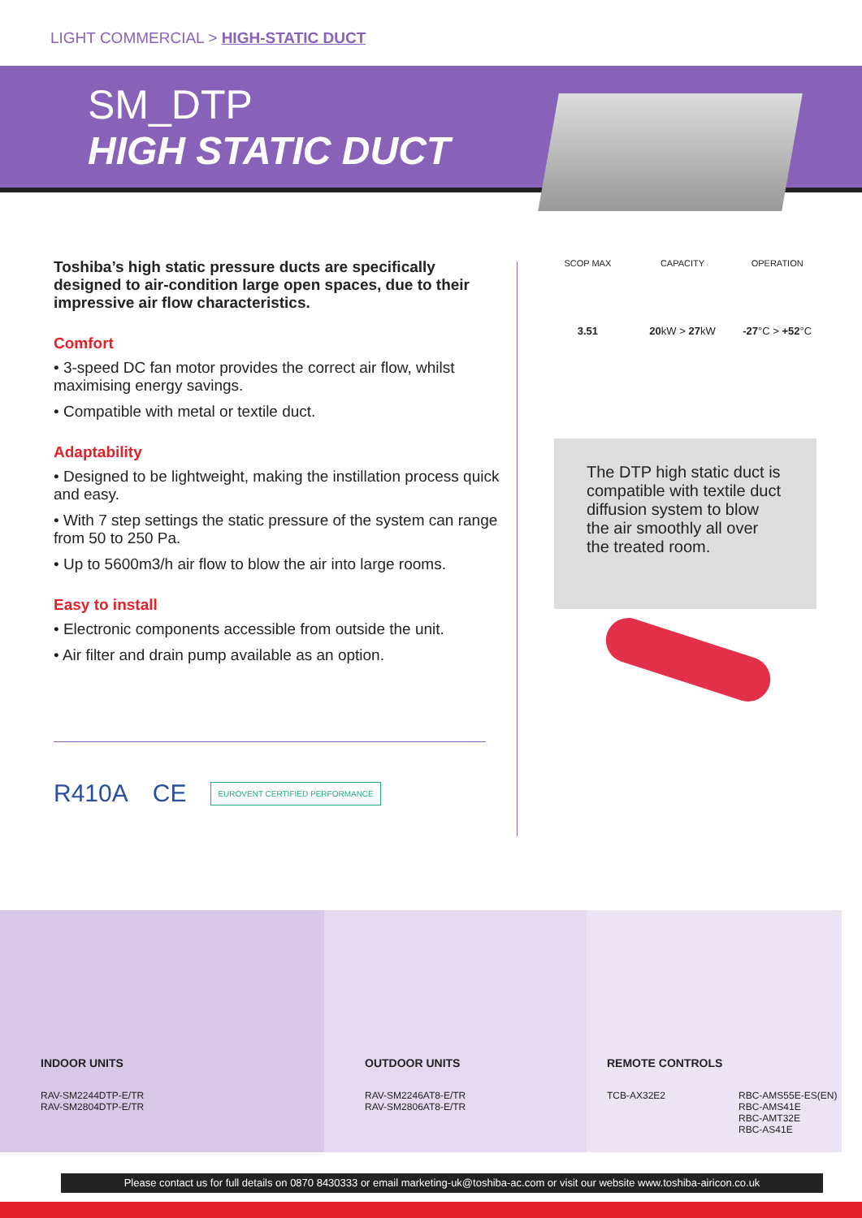LIGHT COMMERCIAL > HIGH-STATIC DUCT
SM_DTP
HIGH STATIC DUCT
Toshiba’s high static pressure ducts are specifically designed to air-condition large open spaces, due to their impressive air flow characteristics.
Comfort
• 3-speed DC fan motor provides the correct air flow, whilst maximising energy savings.
• Compatible with metal or textile duct.
Adaptability
• Designed to be lightweight, making the instillation process quick and easy.
• With 7 step settings the static pressure of the system can range from 50 to 250 Pa.
• Up to 5600m3/h air flow to blow the air into large rooms.
Easy to install
• Electronic components accessible from outside the unit.
• Air filter and drain pump available as an option.
SCOP MAX
3.51
CAPACITY
20kW > 27kW
OPERATION
-27°C > +52°C
The DTP high static duct is compatible with textile duct diffusion system to blow the air smoothly all over the treated room.
R410A CE EUROVENT CERTIFIED PERFORMANCE
INDOOR UNITS
RAV-SM2244DTP-E/TR
RAV-SM2804DTP-E/TR
OUTDOOR UNITS
RAV-SM2246AT8-E/TR
RAV-SM2806AT8-E/TR
REMOTE CONTROLS
TCB-AX32E2 RBC-AMS55E-ES(EN)
RBC-AMS41E
RBC-AMT32E
RBC-AS41E
Please contact us for full details on 0870 8430333 or email marketing-uk@toshiba-ac.com or visit our website www.toshiba-airicon.co.uk